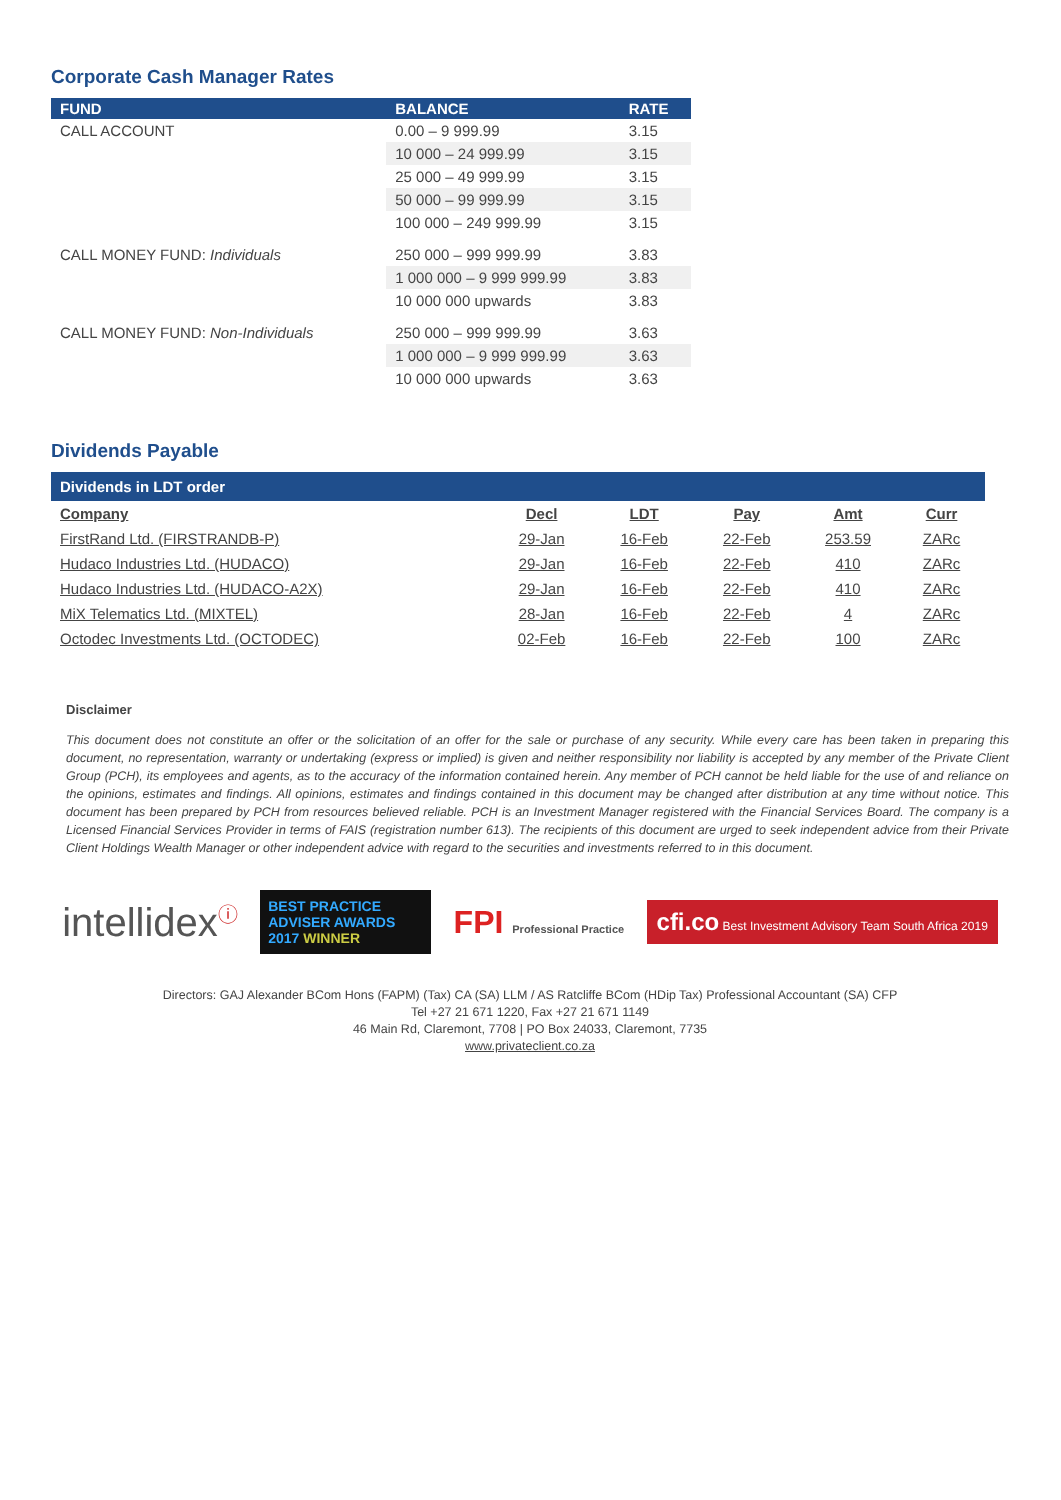Corporate Cash Manager Rates
| FUND | BALANCE | RATE |
| --- | --- | --- |
| CALL ACCOUNT | 0.00 – 9 999.99 | 3.15 |
| | 10 000 – 24 999.99 | 3.15 |
| | 25 000 – 49 999.99 | 3.15 |
| | 50 000 – 99 999.99 | 3.15 |
| | 100 000 – 249 999.99 | 3.15 |
| CALL MONEY FUND: Individuals | 250 000 – 999 999.99 | 3.83 |
| | 1 000 000 – 9 999 999.99 | 3.83 |
| | 10 000 000 upwards | 3.83 |
| CALL MONEY FUND: Non-Individuals | 250 000 – 999 999.99 | 3.63 |
| | 1 000 000 – 9 999 999.99 | 3.63 |
| | 10 000 000 upwards | 3.63 |
Dividends Payable
| Dividends in LDT order | | | | | |
| --- | --- | --- | --- | --- | --- |
| Company | Decl | LDT | Pay | Amt | Curr |
| FirstRand Ltd. (FIRSTRANDB-P) | 29-Jan | 16-Feb | 22-Feb | 253.59 | ZARc |
| Hudaco Industries Ltd. (HUDACO) | 29-Jan | 16-Feb | 22-Feb | 410 | ZARc |
| Hudaco Industries Ltd. (HUDACO-A2X) | 29-Jan | 16-Feb | 22-Feb | 410 | ZARc |
| MiX Telematics Ltd. (MIXTEL) | 28-Jan | 16-Feb | 22-Feb | 4 | ZARc |
| Octodec Investments Ltd. (OCTODEC) | 02-Feb | 16-Feb | 22-Feb | 100 | ZARc |
Disclaimer
This document does not constitute an offer or the solicitation of an offer for the sale or purchase of any security. While every care has been taken in preparing this document, no representation, warranty or undertaking (express or implied) is given and neither responsibility nor liability is accepted by any member of the Private Client Group (PCH), its employees and agents, as to the accuracy of the information contained herein. Any member of PCH cannot be held liable for the use of and reliance on the opinions, estimates and findings. All opinions, estimates and findings contained in this document may be changed after distribution at any time without notice. This document has been prepared by PCH from resources believed reliable. PCH is an Investment Manager registered with the Financial Services Board. The company is a Licensed Financial Services Provider in terms of FAIS (registration number 613). The recipients of this document are urged to seek independent advice from their Private Client Holdings Wealth Manager or other independent advice with regard to the securities and investments referred to in this document.
intellidex<sup>ⓘ</sup>
BEST PRACTICE ADVISER AWARDS 2017 WINNER
FPI Professional Practice
cfi.co Best Investment Advisory Team South Africa 2019
Directors: GAJ Alexander BCom Hons (FAPM) (Tax) CA (SA) LLM / AS Ratcliffe BCom (HDip Tax) Professional Accountant (SA) CFP
Tel +27 21 671 1220, Fax +27 21 671 1149
46 Main Rd, Claremont, 7708 | PO Box 24033, Claremont, 7735
www.privateclient.co.za